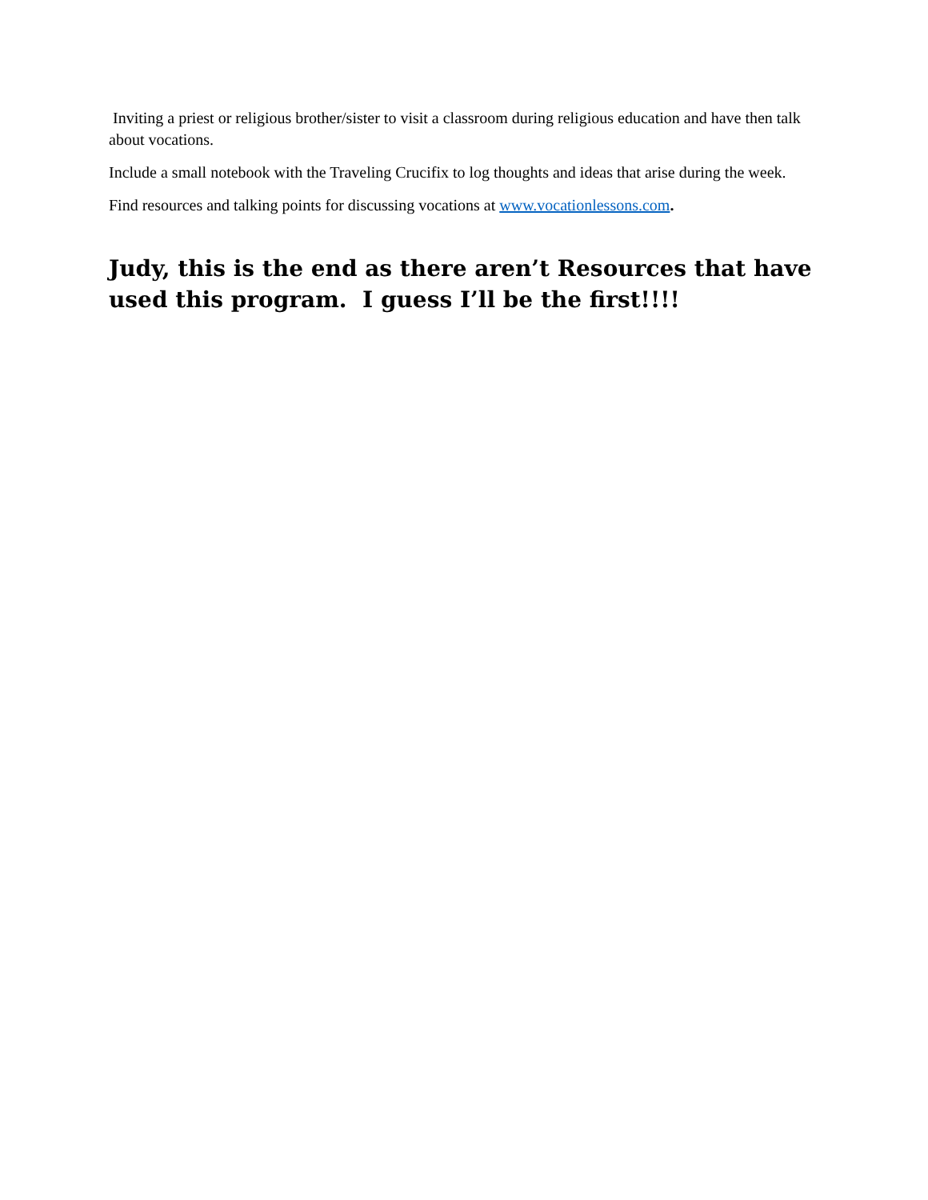Inviting a priest or religious brother/sister to visit a classroom during religious education and have then talk about vocations.
Include a small notebook with the Traveling Crucifix to log thoughts and ideas that arise during the week.
Find resources and talking points for discussing vocations at www.vocationlessons.com.
Judy, this is the end as there aren’t Resources that have used this program. I guess I’ll be the first!!!!